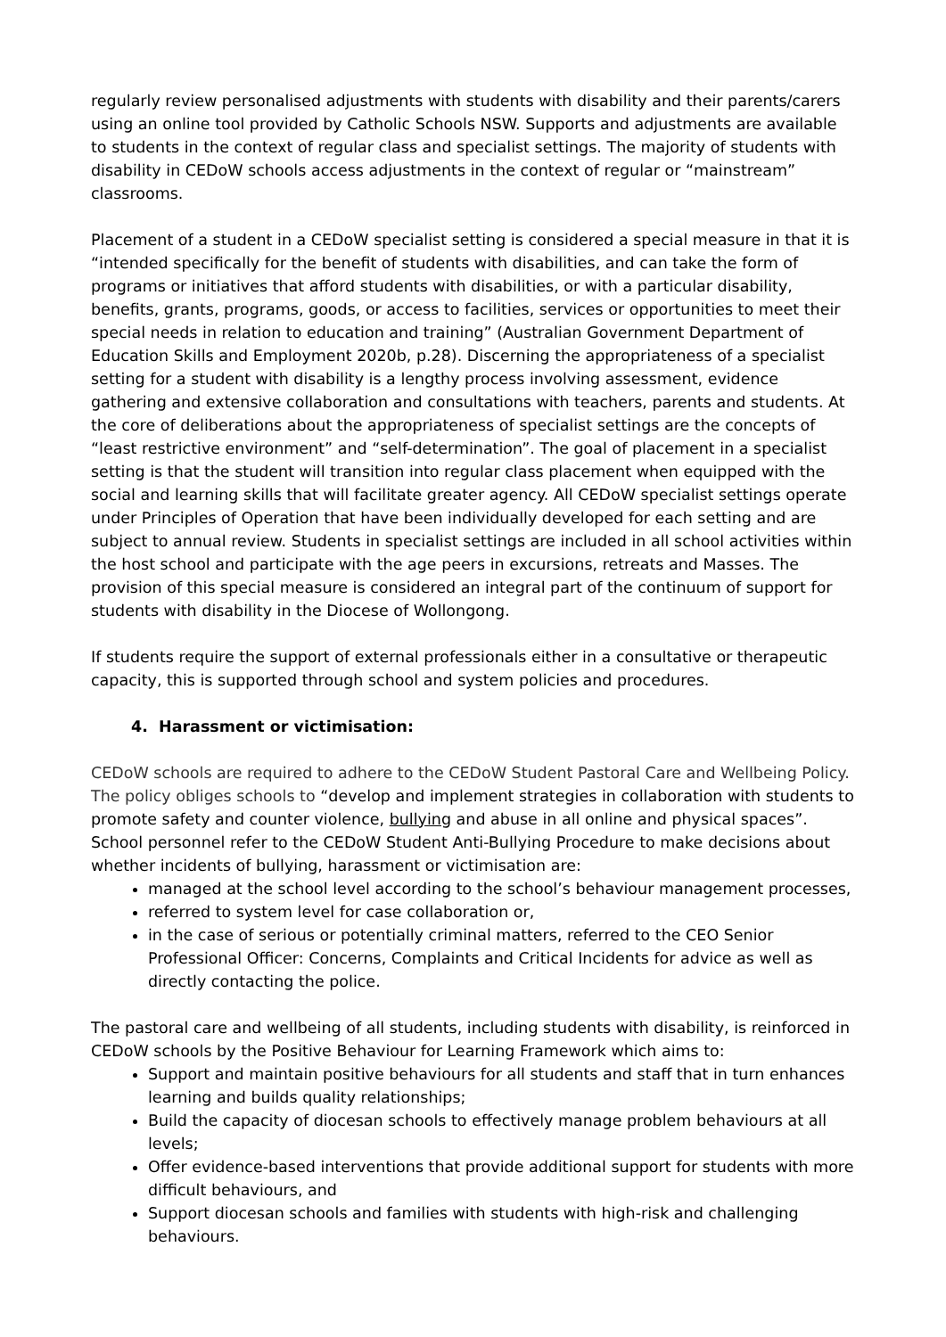regularly review personalised adjustments with students with disability and their parents/carers using an online tool provided by Catholic Schools NSW. Supports and adjustments are available to students in the context of regular class and specialist settings. The majority of students with disability in CEDoW schools access adjustments in the context of regular or “mainstream” classrooms.
Placement of a student in a CEDoW specialist setting is considered a special measure in that it is “intended specifically for the benefit of students with disabilities, and can take the form of programs or initiatives that afford students with disabilities, or with a particular disability, benefits, grants, programs, goods, or access to facilities, services or opportunities to meet their special needs in relation to education and training” (Australian Government Department of Education Skills and Employment 2020b, p.28). Discerning the appropriateness of a specialist setting for a student with disability is a lengthy process involving assessment, evidence gathering and extensive collaboration and consultations with teachers, parents and students. At the core of deliberations about the appropriateness of specialist settings are the concepts of “least restrictive environment” and “self-determination”. The goal of placement in a specialist setting is that the student will transition into regular class placement when equipped with the social and learning skills that will facilitate greater agency. All CEDoW specialist settings operate under Principles of Operation that have been individually developed for each setting and are subject to annual review. Students in specialist settings are included in all school activities within the host school and participate with the age peers in excursions, retreats and Masses. The provision of this special measure is considered an integral part of the continuum of support for students with disability in the Diocese of Wollongong.
If students require the support of external professionals either in a consultative or therapeutic capacity, this is supported through school and system policies and procedures.
4. Harassment or victimisation:
CEDoW schools are required to adhere to the CEDoW Student Pastoral Care and Wellbeing Policy. The policy obliges schools to “develop and implement strategies in collaboration with students to promote safety and counter violence, bullying and abuse in all online and physical spaces”. School personnel refer to the CEDoW Student Anti-Bullying Procedure to make decisions about whether incidents of bullying, harassment or victimisation are:
managed at the school level according to the school’s behaviour management processes,
referred to system level for case collaboration or,
in the case of serious or potentially criminal matters, referred to the CEO Senior Professional Officer: Concerns, Complaints and Critical Incidents for advice as well as directly contacting the police.
The pastoral care and wellbeing of all students, including students with disability, is reinforced in CEDoW schools by the Positive Behaviour for Learning Framework which aims to:
Support and maintain positive behaviours for all students and staff that in turn enhances learning and builds quality relationships;
Build the capacity of diocesan schools to effectively manage problem behaviours at all levels;
Offer evidence-based interventions that provide additional support for students with more difficult behaviours, and
Support diocesan schools and families with students with high-risk and challenging behaviours.